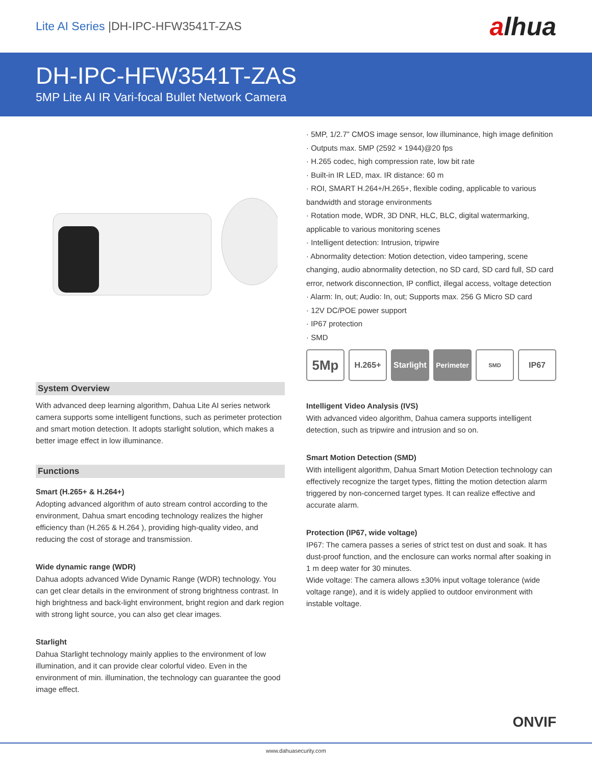Lite AI Series |DH-IPC-HFW3541T-ZAS
alhua
DH-IPC-HFW3541T-ZAS
5MP Lite AI IR Vari-focal Bullet Network Camera
System Overview
With advanced deep learning algorithm, Dahua Lite AI series network camera supports some intelligent functions, such as perimeter protection and smart motion detection. It adopts starlight solution, which makes a better image effect in low illuminance.
Functions
Smart (H.265+ & H.264+)
Adopting advanced algorithm of auto stream control according to the environment, Dahua smart encoding technology realizes the higher efficiency than (H.265 & H.264 ), providing high-quality video, and reducing the cost of storage and transmission.
Wide dynamic range (WDR)
Dahua adopts advanced Wide Dynamic Range (WDR) technology. You can get clear details in the environment of strong brightness contrast. In high brightness and back-light environment, bright region and dark region with strong light source, you can also get clear images.
Starlight
Dahua Starlight technology mainly applies to the environment of low illumination, and it can provide clear colorful video. Even in the environment of min. illumination, the technology can guarantee the good image effect.
· 5MP, 1/2.7” CMOS image sensor, low illuminance, high image definition
· Outputs max. 5MP (2592 × 1944)@20 fps
· H.265 codec, high compression rate, low bit rate
· Built-in IR LED, max. IR distance: 60 m
· ROI, SMART H.264+/H.265+, flexible coding, applicable to various bandwidth and storage environments
· Rotation mode, WDR, 3D DNR, HLC, BLC, digital watermarking, applicable to various monitoring scenes
· Intelligent detection: Intrusion, tripwire
· Abnormality detection: Motion detection, video tampering, scene changing, audio abnormality detection, no SD card, SD card full, SD card error, network disconnection, IP conflict, illegal access, voltage detection
· Alarm: In, out; Audio: In, out; Supports max. 256 G Micro SD card
· 12V DC/POE power support
· IP67 protection
· SMD
5Mp
H.265+ Starlight
Perimeter
SMD
IP67
Intelligent Video Analysis (IVS)
With advanced video algorithm, Dahua camera supports intelligent detection, such as tripwire and intrusion and so on.
Smart Motion Detection (SMD)
With intelligent algorithm, Dahua Smart Motion Detection technology can effectively recognize the target types, flitting the motion detection alarm triggered by non-concerned target types. It can realize effective and accurate alarm.
Protection (IP67, wide voltage)
IP67: The camera passes a series of strict test on dust and soak. It has dust-proof function, and the enclosure can works normal after soaking in 1 m deep water for 30 minutes.
Wide voltage: The camera allows ±30% input voltage tolerance (wide voltage range), and it is widely applied to outdoor environment with instable voltage.
ONVIF
www.dahuasecurity.com